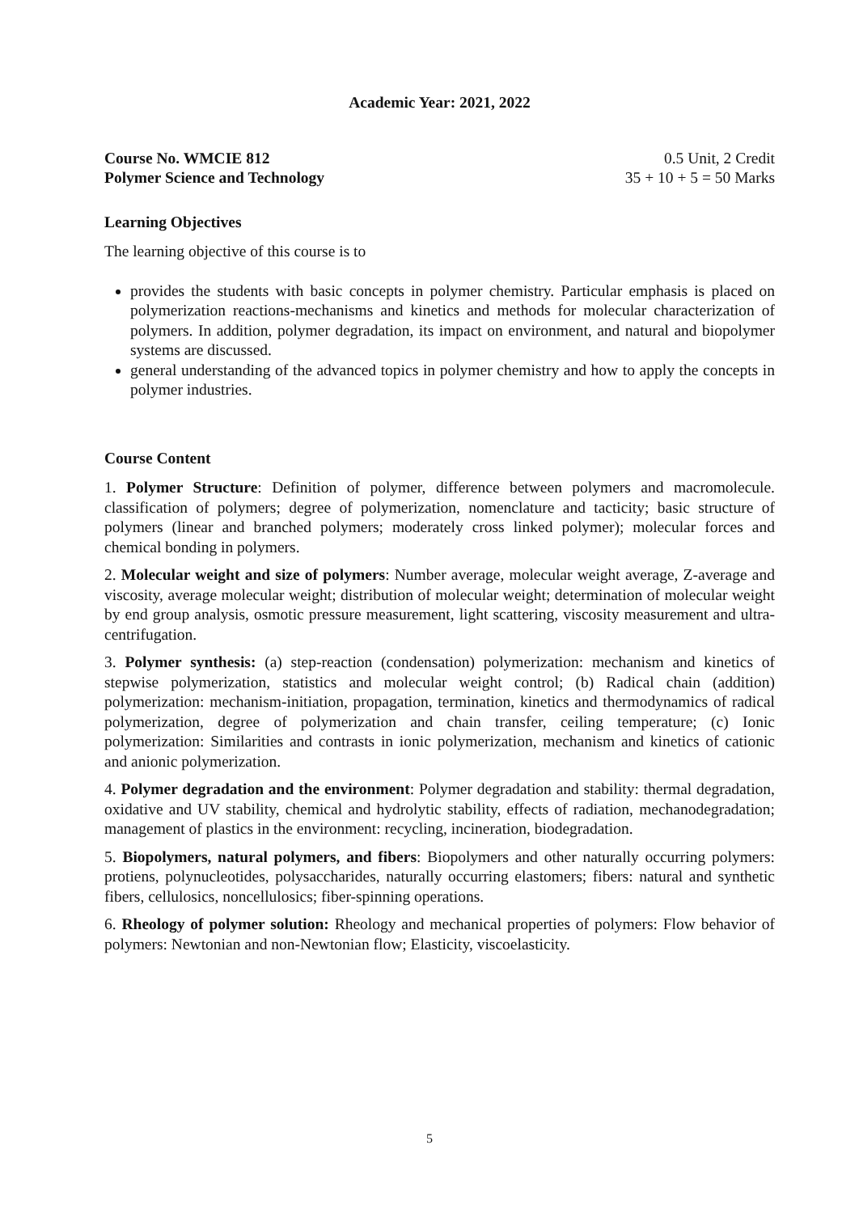Academic Year: 2021, 2022
Course No. WMCIE 812 0.5 Unit, 2 Credit
Polymer Science and Technology 35 + 10 + 5 = 50 Marks
Learning Objectives
The learning objective of this course is to
provides the students with basic concepts in polymer chemistry. Particular emphasis is placed on polymerization reactions-mechanisms and kinetics and methods for molecular characterization of polymers. In addition, polymer degradation, its impact on environment, and natural and biopolymer systems are discussed.
general understanding of the advanced topics in polymer chemistry and how to apply the concepts in polymer industries.
Course Content
1. Polymer Structure: Definition of polymer, difference between polymers and macromolecule. classification of polymers; degree of polymerization, nomenclature and tacticity; basic structure of polymers (linear and branched polymers; moderately cross linked polymer); molecular forces and chemical bonding in polymers.
2. Molecular weight and size of polymers: Number average, molecular weight average, Z-average and viscosity, average molecular weight; distribution of molecular weight; determination of molecular weight by end group analysis, osmotic pressure measurement, light scattering, viscosity measurement and ultra-centrifugation.
3. Polymer synthesis: (a) step-reaction (condensation) polymerization: mechanism and kinetics of stepwise polymerization, statistics and molecular weight control; (b) Radical chain (addition) polymerization: mechanism-initiation, propagation, termination, kinetics and thermodynamics of radical polymerization, degree of polymerization and chain transfer, ceiling temperature; (c) Ionic polymerization: Similarities and contrasts in ionic polymerization, mechanism and kinetics of cationic and anionic polymerization.
4. Polymer degradation and the environment: Polymer degradation and stability: thermal degradation, oxidative and UV stability, chemical and hydrolytic stability, effects of radiation, mechanodegradation; management of plastics in the environment: recycling, incineration, biodegradation.
5. Biopolymers, natural polymers, and fibers: Biopolymers and other naturally occurring polymers: protiens, polynucleotides, polysaccharides, naturally occurring elastomers; fibers: natural and synthetic fibers, cellulosics, noncellulosics; fiber-spinning operations.
6. Rheology of polymer solution: Rheology and mechanical properties of polymers: Flow behavior of polymers: Newtonian and non-Newtonian flow; Elasticity, viscoelasticity.
5